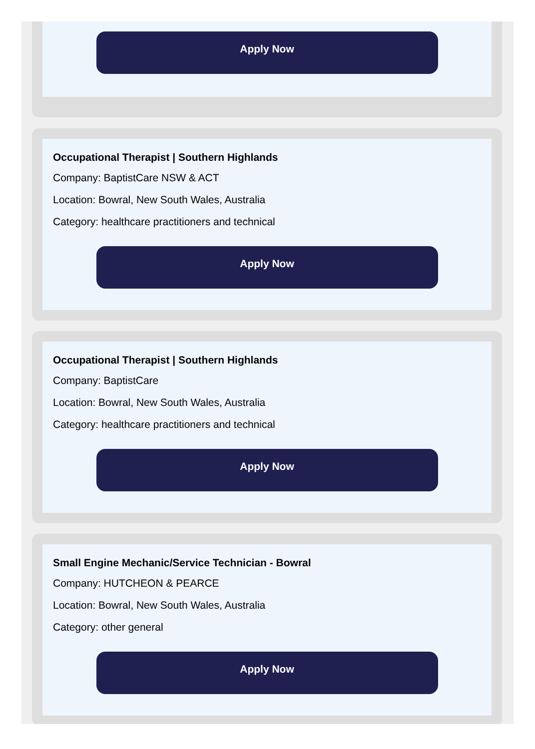Apply Now
Occupational Therapist | Southern Highlands
Company: BaptistCare NSW & ACT
Location: Bowral, New South Wales, Australia
Category: healthcare practitioners and technical
Apply Now
Occupational Therapist | Southern Highlands
Company: BaptistCare
Location: Bowral, New South Wales, Australia
Category: healthcare practitioners and technical
Apply Now
Small Engine Mechanic/Service Technician - Bowral
Company: HUTCHEON & PEARCE
Location: Bowral, New South Wales, Australia
Category: other general
Apply Now